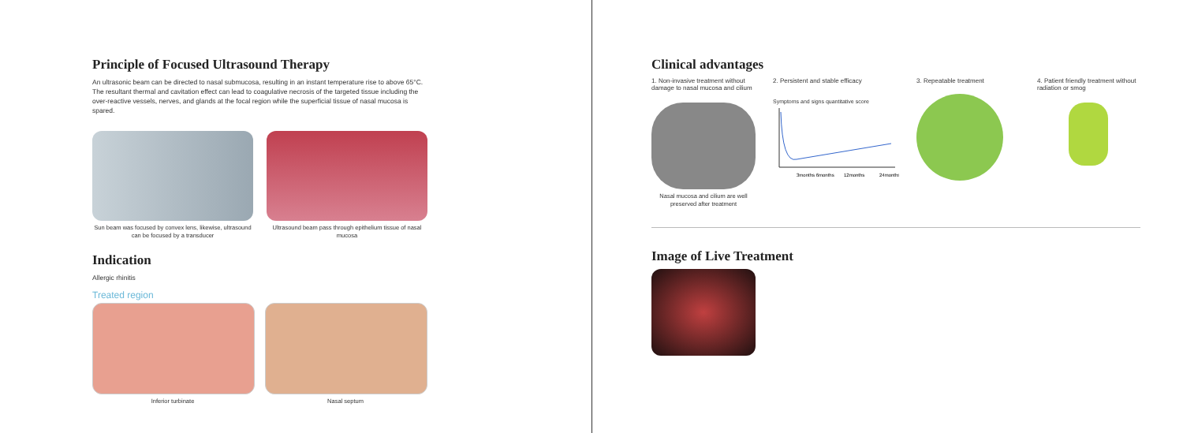Principle of Focused Ultrasound Therapy
An ultrasonic beam can be directed to nasal submucosa, resulting in an instant temperature rise to above 65°C. The resultant thermal and cavitation effect can lead to coagulative necrosis of the targeted tissue including the over-reactive vessels, nerves, and glands at the focal region while the superficial tissue of nasal mucosa is spared.
Sun beam was focused by convex lens, likewise, ultrasound can be focused by a transducer
Ultrasound beam pass through epithelium tissue of nasal mucosa
Indication
Allergic rhinitis
Treated region
Inferior turbinate Nasal septum
Clinical advantages
1. Non-invasive treatment without damage to nasal mucosa and cilium
Nasal mucosa and cilium are well preserved after treatment
2. Persistent and stable efficacy
Symptoms and signs quantitative score
3months 6months
12months
24months
3. Repeatable treatment 4. Patient friendly treatment without radiation or smog
Image of Live Treatment